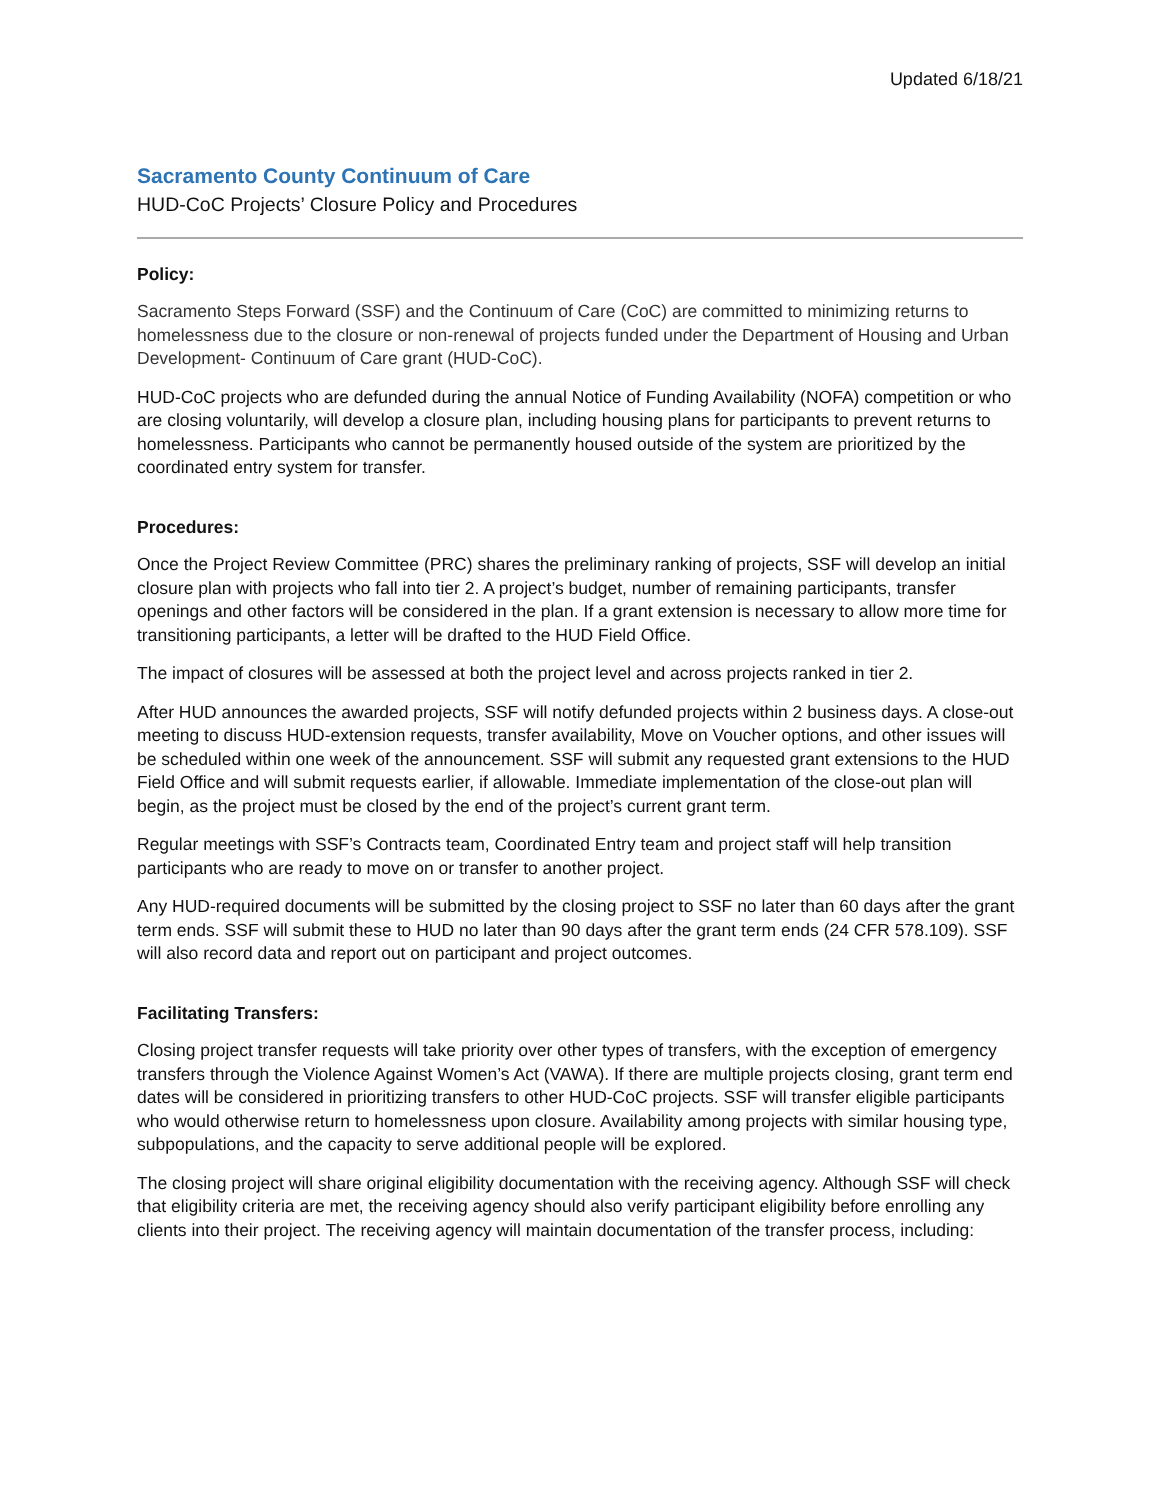Updated 6/18/21
Sacramento County Continuum of Care
HUD-CoC Projects’ Closure Policy and Procedures
Policy:
Sacramento Steps Forward (SSF) and the Continuum of Care (CoC) are committed to minimizing returns to homelessness due to the closure or non-renewal of projects funded under the Department of Housing and Urban Development- Continuum of Care grant (HUD-CoC).
HUD-CoC projects who are defunded during the annual Notice of Funding Availability (NOFA) competition or who are closing voluntarily, will develop a closure plan, including housing plans for participants to prevent returns to homelessness. Participants who cannot be permanently housed outside of the system are prioritized by the coordinated entry system for transfer.
Procedures:
Once the Project Review Committee (PRC) shares the preliminary ranking of projects, SSF will develop an initial closure plan with projects who fall into tier 2. A project’s budget, number of remaining participants, transfer openings and other factors will be considered in the plan. If a grant extension is necessary to allow more time for transitioning participants, a letter will be drafted to the HUD Field Office.
The impact of closures will be assessed at both the project level and across projects ranked in tier 2.
After HUD announces the awarded projects, SSF will notify defunded projects within 2 business days. A close-out meeting to discuss HUD-extension requests, transfer availability, Move on Voucher options, and other issues will be scheduled within one week of the announcement. SSF will submit any requested grant extensions to the HUD Field Office and will submit requests earlier, if allowable. Immediate implementation of the close-out plan will begin, as the project must be closed by the end of the project’s current grant term.
Regular meetings with SSF’s Contracts team, Coordinated Entry team and project staff will help transition participants who are ready to move on or transfer to another project.
Any HUD-required documents will be submitted by the closing project to SSF no later than 60 days after the grant term ends. SSF will submit these to HUD no later than 90 days after the grant term ends (24 CFR 578.109). SSF will also record data and report out on participant and project outcomes.
Facilitating Transfers:
Closing project transfer requests will take priority over other types of transfers, with the exception of emergency transfers through the Violence Against Women’s Act (VAWA). If there are multiple projects closing, grant term end dates will be considered in prioritizing transfers to other HUD-CoC projects. SSF will transfer eligible participants who would otherwise return to homelessness upon closure. Availability among projects with similar housing type, subpopulations, and the capacity to serve additional people will be explored.
The closing project will share original eligibility documentation with the receiving agency. Although SSF will check that eligibility criteria are met, the receiving agency should also verify participant eligibility before enrolling any clients into their project. The receiving agency will maintain documentation of the transfer process, including: